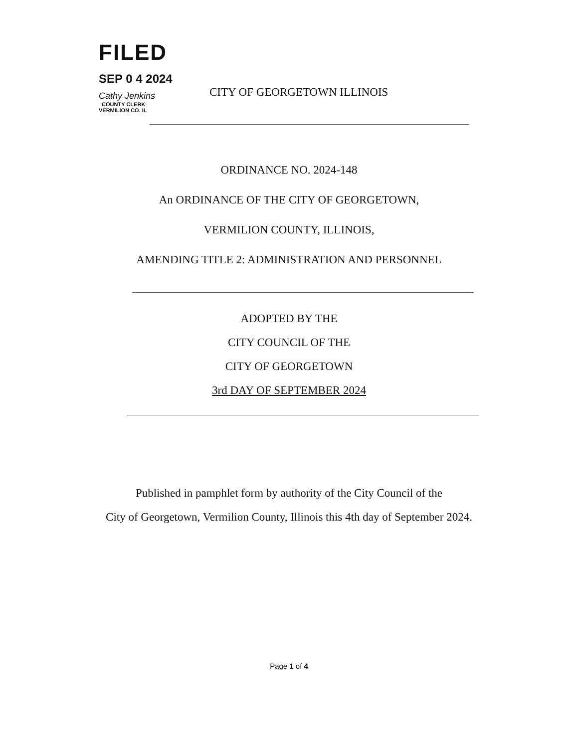FILED
SEP 0 4 2024
Cathy Jenkins
COUNTY CLERK
VERMILION CO. IL
CITY OF GEORGETOWN ILLINOIS
ORDINANCE NO. 2024-148
An ORDINANCE OF THE CITY OF GEORGETOWN,
VERMILION COUNTY, ILLINOIS,
AMENDING TITLE 2: ADMINISTRATION AND PERSONNEL
ADOPTED BY THE
CITY COUNCIL OF THE
CITY OF GEORGETOWN
3rd DAY OF SEPTEMBER 2024
Published in pamphlet form by authority of the City Council of the
City of Georgetown, Vermilion County, Illinois this 4th day of September 2024.
Page 1 of 4